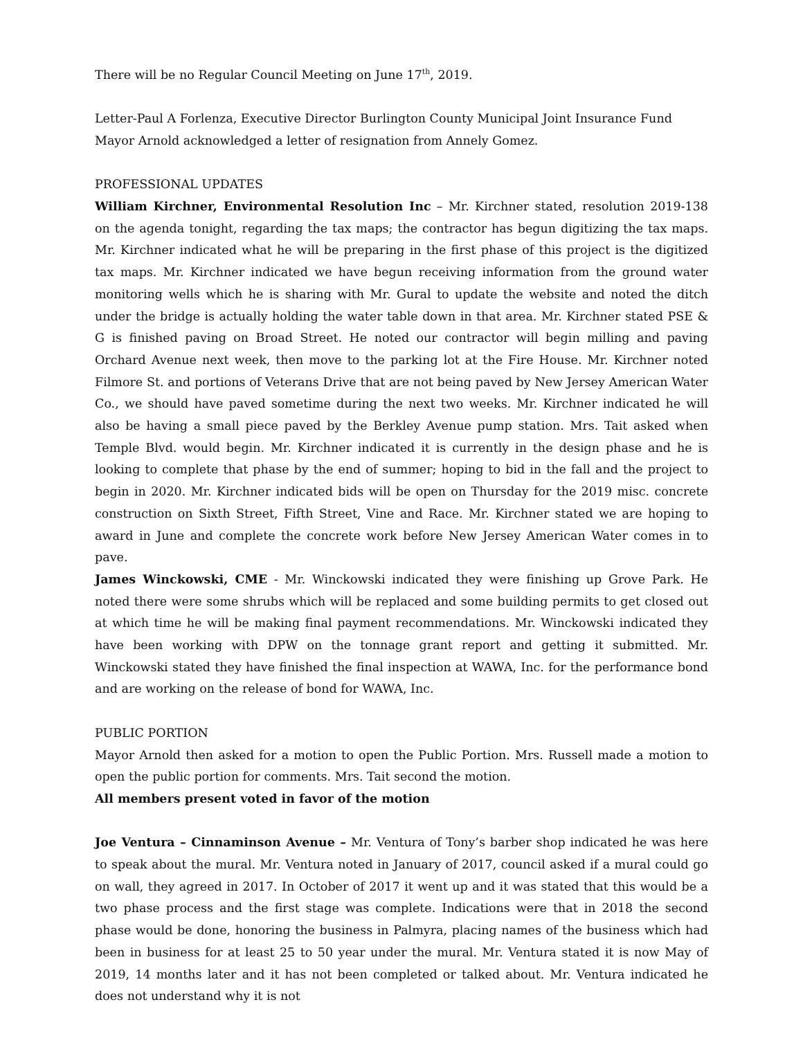There will be no Regular Council Meeting on June 17<sup>th</sup>, 2019.
Letter-Paul A Forlenza, Executive Director Burlington County Municipal Joint Insurance Fund
Mayor Arnold acknowledged a letter of resignation from Annely Gomez.
PROFESSIONAL UPDATES
William Kirchner, Environmental Resolution Inc – Mr. Kirchner stated, resolution 2019-138 on the agenda tonight, regarding the tax maps; the contractor has begun digitizing the tax maps. Mr. Kirchner indicated what he will be preparing in the first phase of this project is the digitized tax maps. Mr. Kirchner indicated we have begun receiving information from the ground water monitoring wells which he is sharing with Mr. Gural to update the website and noted the ditch under the bridge is actually holding the water table down in that area. Mr. Kirchner stated PSE & G is finished paving on Broad Street. He noted our contractor will begin milling and paving Orchard Avenue next week, then move to the parking lot at the Fire House. Mr. Kirchner noted Filmore St. and portions of Veterans Drive that are not being paved by New Jersey American Water Co., we should have paved sometime during the next two weeks. Mr. Kirchner indicated he will also be having a small piece paved by the Berkley Avenue pump station. Mrs. Tait asked when Temple Blvd. would begin. Mr. Kirchner indicated it is currently in the design phase and he is looking to complete that phase by the end of summer; hoping to bid in the fall and the project to begin in 2020. Mr. Kirchner indicated bids will be open on Thursday for the 2019 misc. concrete construction on Sixth Street, Fifth Street, Vine and Race. Mr. Kirchner stated we are hoping to award in June and complete the concrete work before New Jersey American Water comes in to pave.
James Winckowski, CME - Mr. Winckowski indicated they were finishing up Grove Park. He noted there were some shrubs which will be replaced and some building permits to get closed out at which time he will be making final payment recommendations. Mr. Winckowski indicated they have been working with DPW on the tonnage grant report and getting it submitted. Mr. Winckowski stated they have finished the final inspection at WAWA, Inc. for the performance bond and are working on the release of bond for WAWA, Inc.
PUBLIC PORTION
Mayor Arnold then asked for a motion to open the Public Portion. Mrs. Russell made a motion to open the public portion for comments. Mrs. Tait second the motion.
All members present voted in favor of the motion
Joe Ventura – Cinnaminson Avenue – Mr. Ventura of Tony’s barber shop indicated he was here to speak about the mural. Mr. Ventura noted in January of 2017, council asked if a mural could go on wall, they agreed in 2017. In October of 2017 it went up and it was stated that this would be a two phase process and the first stage was complete. Indications were that in 2018 the second phase would be done, honoring the business in Palmyra, placing names of the business which had been in business for at least 25 to 50 year under the mural. Mr. Ventura stated it is now May of 2019, 14 months later and it has not been completed or talked about. Mr. Ventura indicated he does not understand why it is not